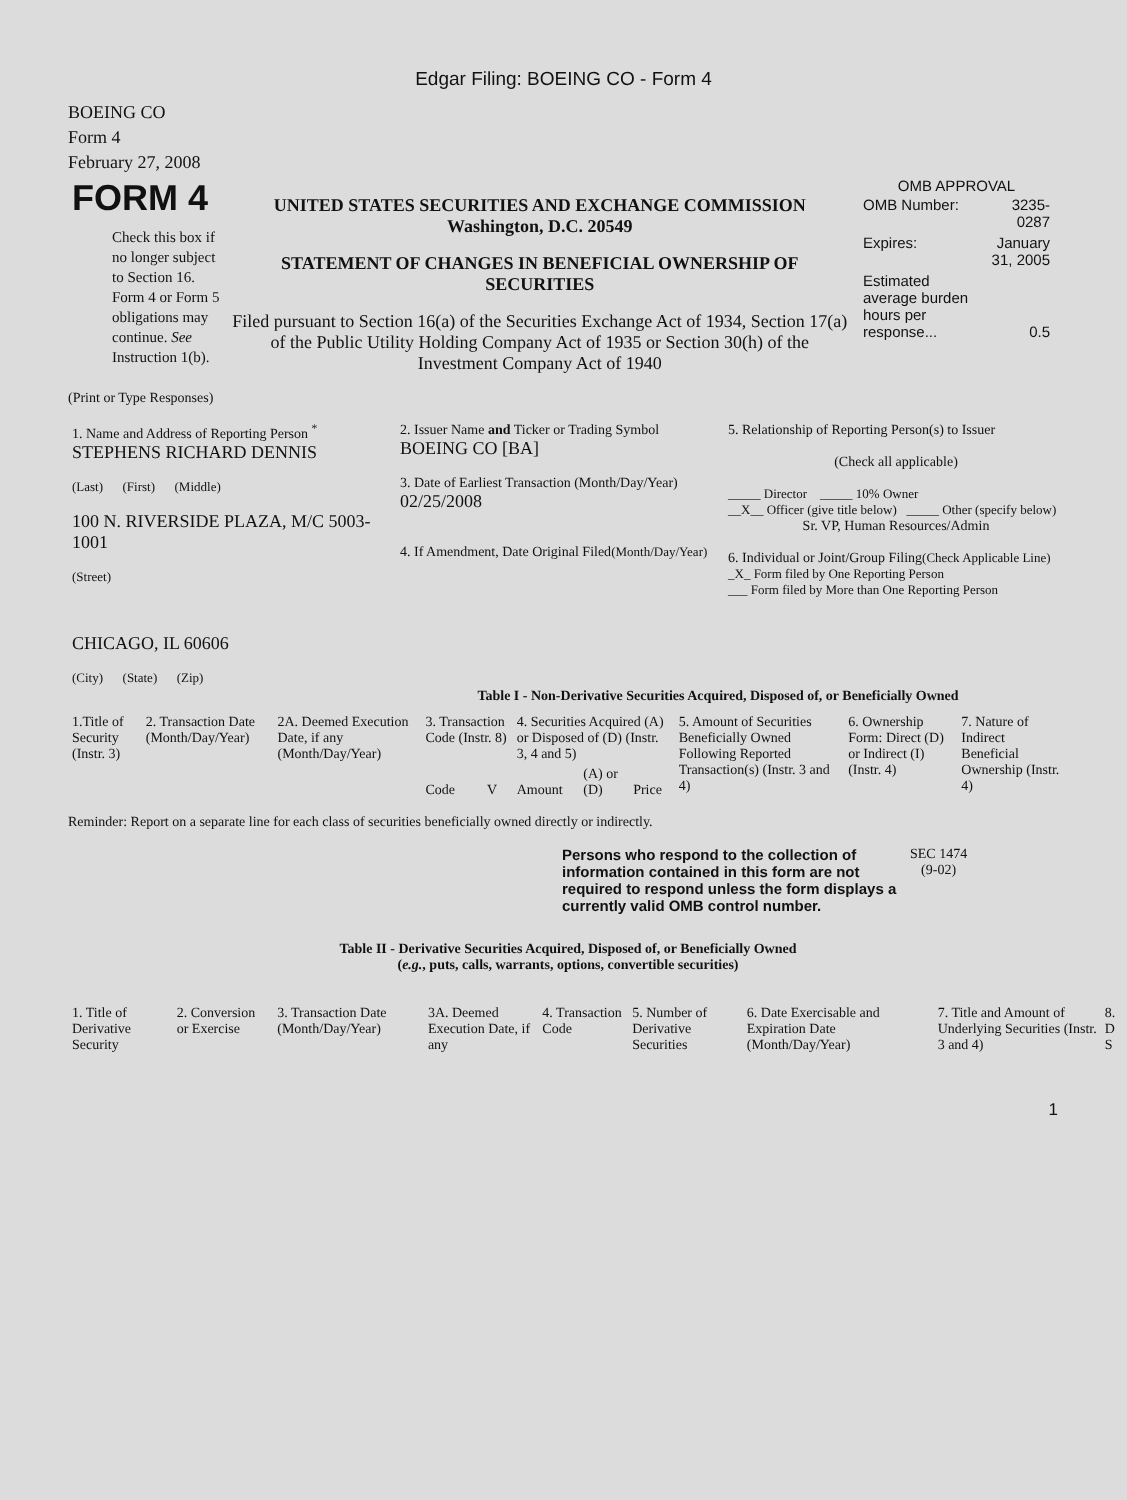Edgar Filing: BOEING CO - Form 4
BOEING CO
Form 4
February 27, 2008
| FORM 4 Check this box if no longer subject to Section 16. Form 4 or Form 5 obligations may continue. See Instruction 1(b). | UNITED STATES SECURITIES AND EXCHANGE COMMISSION Washington, D.C. 20549 STATEMENT OF CHANGES IN BENEFICIAL OWNERSHIP OF SECURITIES Filed pursuant to Section 16(a) of the Securities Exchange Act of 1934, Section 17(a) of the Public Utility Holding Company Act of 1935 or Section 30(h) of the Investment Company Act of 1940 | OMB APPROVAL / OMB Number: / 3235-0287 / / Expires: / January 31, 2005 / / Estimated average burden hours per response... / 0.5 / |
(Print or Type Responses)
| 1. Name and Address of Reporting Person <sup>*</sup> STEPHENS RICHARD DENNIS (Last) (First) (Middle) 100 N. RIVERSIDE PLAZA, M/C 5003-1001 (Street) CHICAGO, IL 60606 (City) (State) (Zip) | 2. Issuer Name and Ticker or Trading Symbol BOEING CO [BA] 3. Date of Earliest Transaction (Month/Day/Year) 02/25/2008 4. If Amendment, Date Original Filed (Month/Day/Year) | 5. Relationship of Reporting Person(s) to Issuer (Check all applicable) _____ Director _____ 10% Owner __X__ Officer (give title below) _____ Other (specify below) Sr. VP, Human Resources/Admin 6. Individual or Joint/Group Filing (Check Applicable Line) _X_ Form filed by One Reporting Person ___ Form filed by More than One Reporting Person |
Table I - Non-Derivative Securities Acquired, Disposed of, or Beneficially Owned
| 1.Title of Security (Instr. 3) | 2. Transaction Date (Month/Day/Year) | 2A. Deemed Execution Date, if any (Month/Day/Year) | 3. Transaction Code (Instr. 8) | | 4. Securities Acquired (A) or Disposed of (D) (Instr. 3, 4 and 5) | | | 5. Amount of Securities Beneficially Owned Following Reported Transaction(s) (Instr. 3 and 4) | 6. Ownership Form: Direct (D) or Indirect (I) (Instr. 4) | 7. Nature of Indirect Beneficial Ownership (Instr. 4) |
| --- | --- | --- | --- | --- | --- | --- | --- | --- | --- | --- |
| | | | Code | V | Amount | (A) or (D) | Price | | | |
Reminder: Report on a separate line for each class of securities beneficially owned directly or indirectly.
| Persons who respond to the collection of information contained in this form are not required to respond unless the form displays a currently valid OMB control number. | SEC 1474 (9-02) |
Table II - Derivative Securities Acquired, Disposed of, or Beneficially Owned
(e.g., puts, calls, warrants, options, convertible securities)
| 1. Title of Derivative Security | 2. Conversion or Exercise | 3. Transaction Date (Month/Day/Year) | 3A. Deemed Execution Date, if any | 4. Transaction Code | 5. Number of Derivative Securities | 6. Date Exercisable and Expiration Date (Month/Day/Year) | 7. Title and Amount of Underlying Securities (Instr. 3 and 4) | 8. D S |
| --- | --- | --- | --- | --- | --- | --- | --- | --- |
1